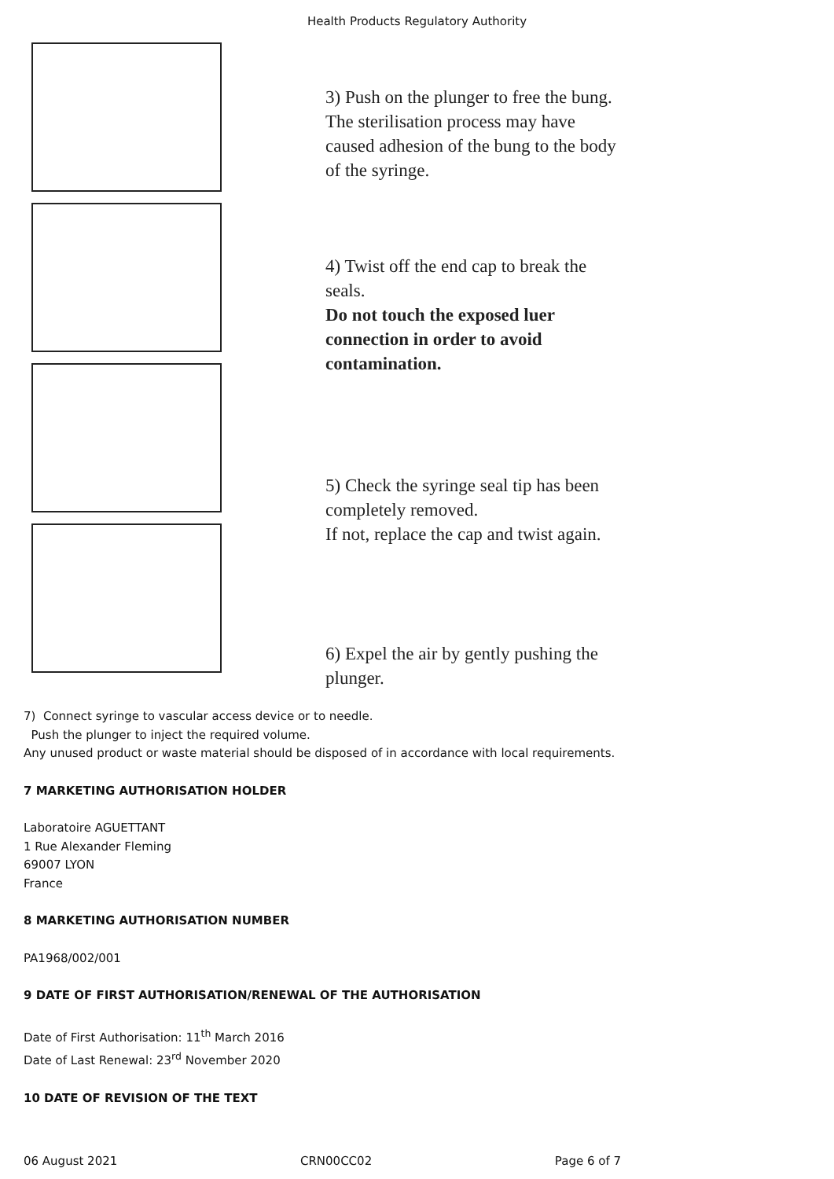Health Products Regulatory Authority
3) Push on the plunger to free the bung.
The sterilisation process may have
caused adhesion of the bung to the body
of the syringe.
4) Twist off the end cap to break the
seals.
Do not touch the exposed luer
connection in order to avoid
contamination.
5) Check the syringe seal tip has been
completely removed.
If not, replace the cap and twist again.
6) Expel the air by gently pushing the
plunger.
7) Connect syringe to vascular access device or to needle.
Push the plunger to inject the required volume.
Any unused product or waste material should be disposed of in accordance with local requirements.
7 MARKETING AUTHORISATION HOLDER
Laboratoire AGUETTANT
1 Rue Alexander Fleming
69007 LYON
France
8 MARKETING AUTHORISATION NUMBER
PA1968/002/001
9 DATE OF FIRST AUTHORISATION/RENEWAL OF THE AUTHORISATION
Date of First Authorisation: 11<sup>th</sup> March 2016
Date of Last Renewal: 23<sup>rd</sup> November 2020
10 DATE OF REVISION OF THE TEXT
06 August 2021 CRN00CC02 Page 6 of 7